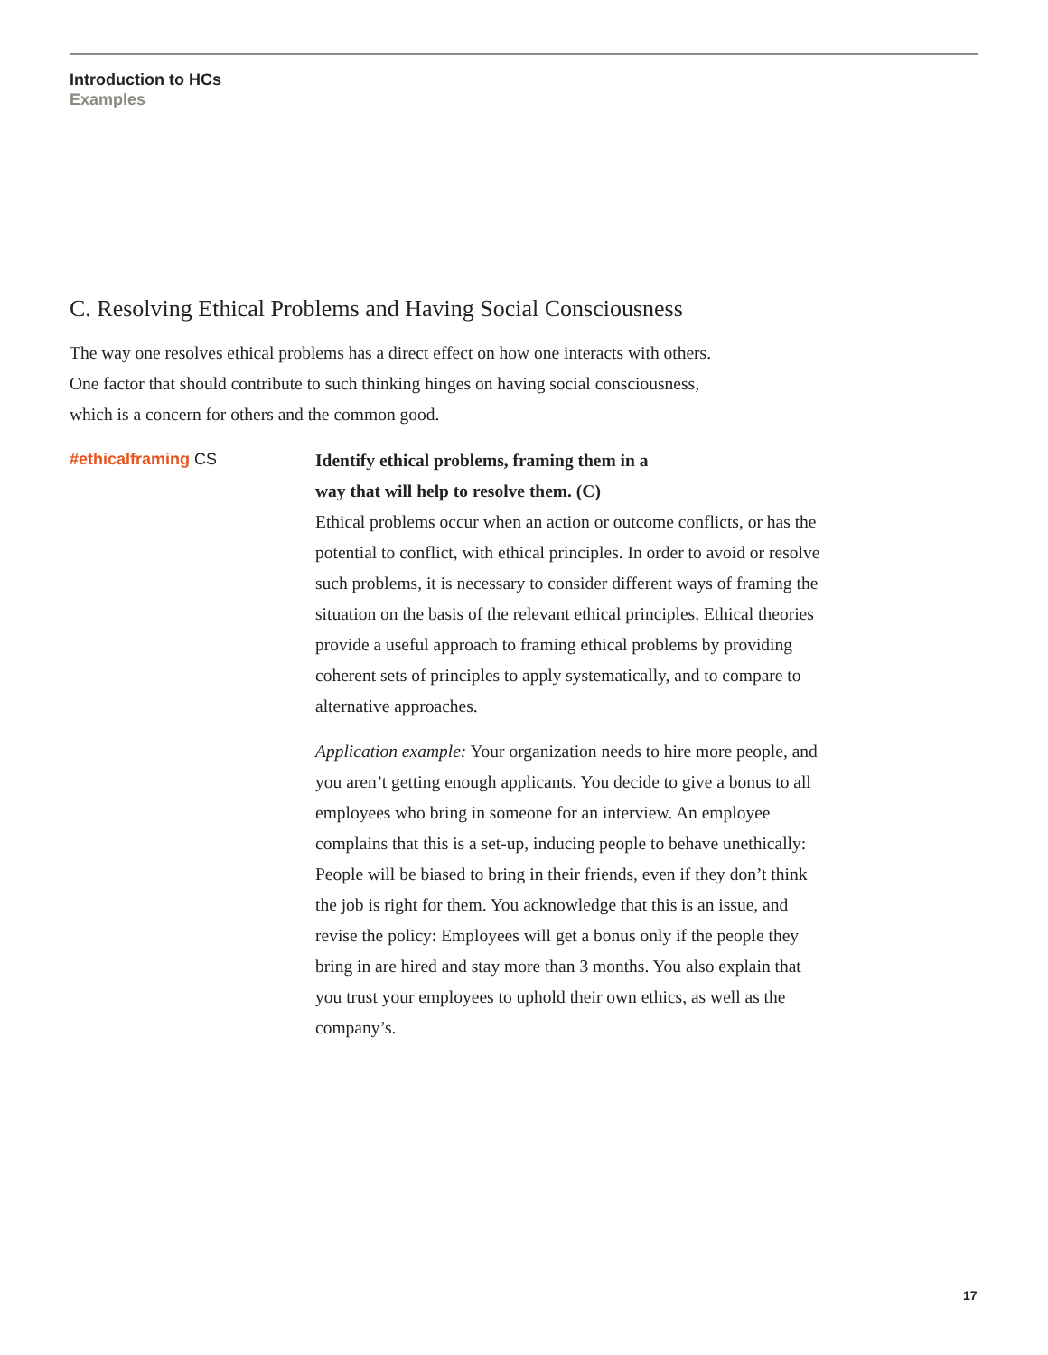Introduction to HCs
Examples
C. Resolving Ethical Problems and Having Social Consciousness
The way one resolves ethical problems has a direct effect on how one interacts with others. One factor that should contribute to such thinking hinges on having social consciousness, which is a concern for others and the common good.
#ethicalframing CS
Identify ethical problems, framing them in a
way that will help to resolve them. (C)
Ethical problems occur when an action or outcome conflicts, or has the potential to conflict, with ethical principles. In order to avoid or resolve such problems, it is necessary to consider different ways of framing the situation on the basis of the relevant ethical principles. Ethical theories provide a useful approach to framing ethical problems by providing coherent sets of principles to apply systematically, and to compare to alternative approaches.
Application example: Your organization needs to hire more people, and you aren’t getting enough applicants. You decide to give a bonus to all employees who bring in someone for an interview. An employee complains that this is a set-up, inducing people to behave unethically: People will be biased to bring in their friends, even if they don’t think the job is right for them. You acknowledge that this is an issue, and revise the policy: Employees will get a bonus only if the people they bring in are hired and stay more than 3 months. You also explain that you trust your employees to uphold their own ethics, as well as the company’s.
17